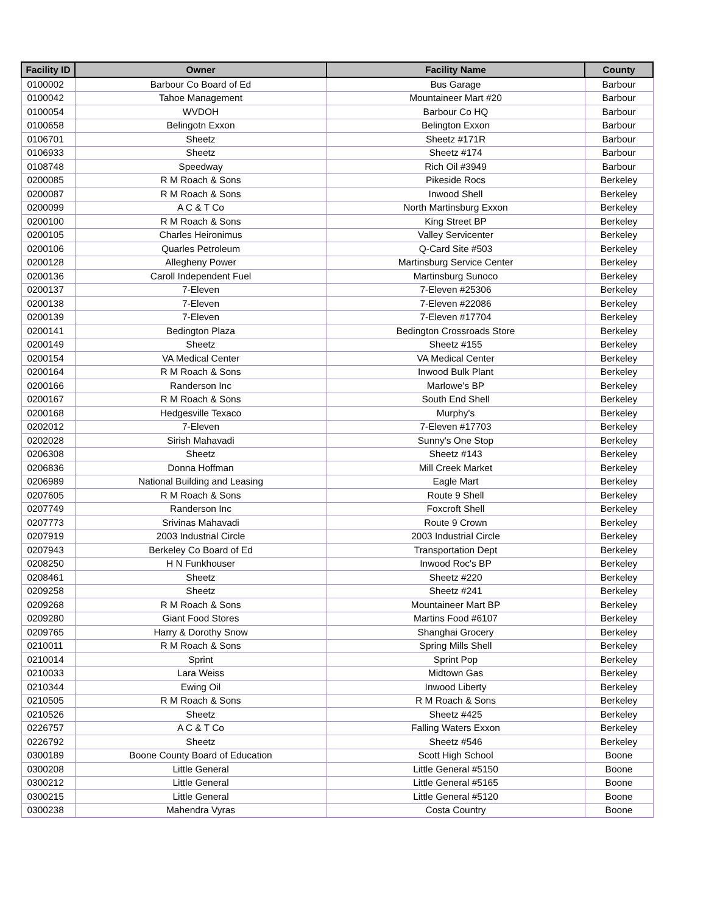| Facility ID | Owner | Facility Name | County |
| --- | --- | --- | --- |
| 0100002 | Barbour Co Board of Ed | Bus Garage | Barbour |
| 0100042 | Tahoe Management | Mountaineer Mart #20 | Barbour |
| 0100054 | WVDOH | Barbour Co HQ | Barbour |
| 0100658 | Belingotn Exxon | Belington Exxon | Barbour |
| 0106701 | Sheetz | Sheetz #171R | Barbour |
| 0106933 | Sheetz | Sheetz #174 | Barbour |
| 0108748 | Speedway | Rich Oil #3949 | Barbour |
| 0200085 | R M Roach & Sons | Pikeside Rocs | Berkeley |
| 0200087 | R M Roach & Sons | Inwood Shell | Berkeley |
| 0200099 | A C & T Co | North Martinsburg Exxon | Berkeley |
| 0200100 | R M Roach & Sons | King Street BP | Berkeley |
| 0200105 | Charles Heironimus | Valley Servicenter | Berkeley |
| 0200106 | Quarles Petroleum | Q-Card Site #503 | Berkeley |
| 0200128 | Allegheny Power | Martinsburg Service Center | Berkeley |
| 0200136 | Caroll Independent Fuel | Martinsburg Sunoco | Berkeley |
| 0200137 | 7-Eleven | 7-Eleven #25306 | Berkeley |
| 0200138 | 7-Eleven | 7-Eleven #22086 | Berkeley |
| 0200139 | 7-Eleven | 7-Eleven #17704 | Berkeley |
| 0200141 | Bedington Plaza | Bedington Crossroads Store | Berkeley |
| 0200149 | Sheetz | Sheetz #155 | Berkeley |
| 0200154 | VA Medical Center | VA Medical Center | Berkeley |
| 0200164 | R M Roach & Sons | Inwood Bulk Plant | Berkeley |
| 0200166 | Randerson Inc | Marlowe's BP | Berkeley |
| 0200167 | R M Roach & Sons | South End Shell | Berkeley |
| 0200168 | Hedgesville Texaco | Murphy's | Berkeley |
| 0202012 | 7-Eleven | 7-Eleven #17703 | Berkeley |
| 0202028 | Sirish Mahavadi | Sunny's One Stop | Berkeley |
| 0206308 | Sheetz | Sheetz #143 | Berkeley |
| 0206836 | Donna Hoffman | Mill Creek Market | Berkeley |
| 0206989 | National Building and Leasing | Eagle Mart | Berkeley |
| 0207605 | R M Roach & Sons | Route 9 Shell | Berkeley |
| 0207749 | Randerson Inc | Foxcroft Shell | Berkeley |
| 0207773 | Srivinas Mahavadi | Route 9 Crown | Berkeley |
| 0207919 | 2003 Industrial Circle | 2003 Industrial Circle | Berkeley |
| 0207943 | Berkeley Co Board of Ed | Transportation Dept | Berkeley |
| 0208250 | H N Funkhouser | Inwood Roc's BP | Berkeley |
| 0208461 | Sheetz | Sheetz #220 | Berkeley |
| 0209258 | Sheetz | Sheetz #241 | Berkeley |
| 0209268 | R M Roach & Sons | Mountaineer Mart BP | Berkeley |
| 0209280 | Giant Food Stores | Martins Food #6107 | Berkeley |
| 0209765 | Harry & Dorothy Snow | Shanghai Grocery | Berkeley |
| 0210011 | R M Roach & Sons | Spring Mills Shell | Berkeley |
| 0210014 | Sprint | Sprint Pop | Berkeley |
| 0210033 | Lara Weiss | Midtown Gas | Berkeley |
| 0210344 | Ewing Oil | Inwood Liberty | Berkeley |
| 0210505 | R M Roach & Sons | R M Roach & Sons | Berkeley |
| 0210526 | Sheetz | Sheetz #425 | Berkeley |
| 0226757 | A C & T Co | Falling Waters Exxon | Berkeley |
| 0226792 | Sheetz | Sheetz #546 | Berkeley |
| 0300189 | Boone County Board of Education | Scott High School | Boone |
| 0300208 | Little General | Little General #5150 | Boone |
| 0300212 | Little General | Little General #5165 | Boone |
| 0300215 | Little General | Little General #5120 | Boone |
| 0300238 | Mahendra Vyras | Costa Country | Boone |